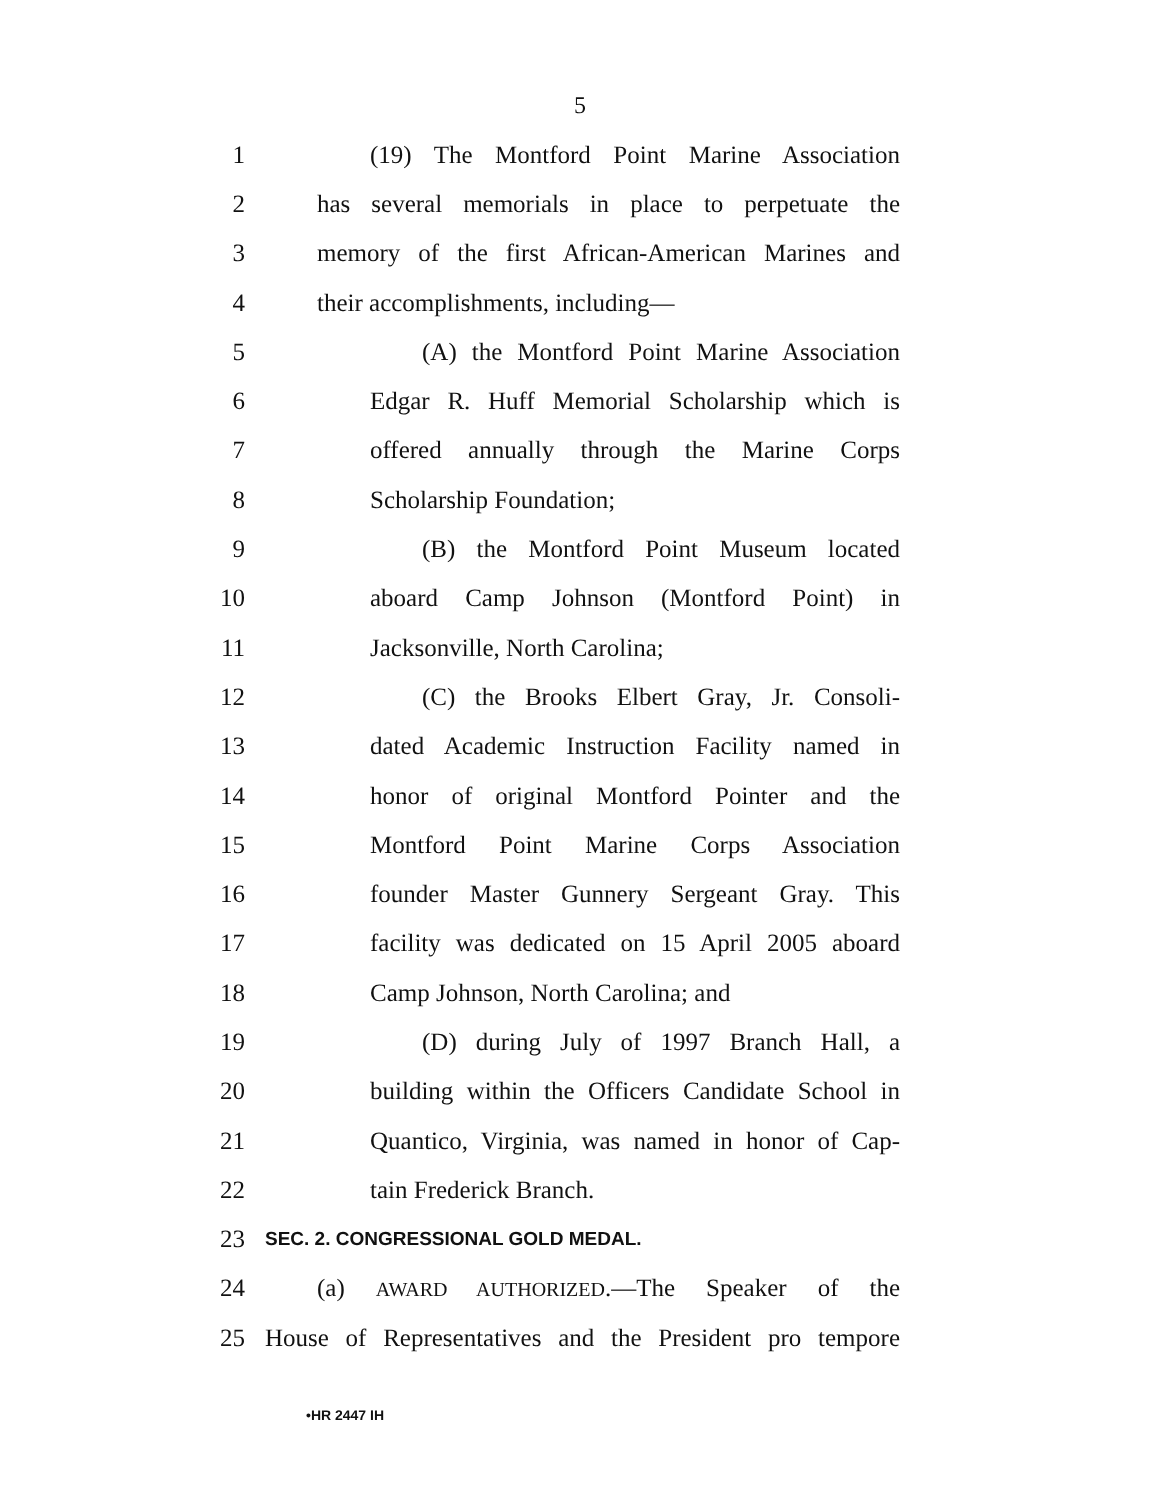5
1 (19) The Montford Point Marine Association
2 has several memorials in place to perpetuate the
3 memory of the first African-American Marines and
4 their accomplishments, including—
5 (A) the Montford Point Marine Association
6 Edgar R. Huff Memorial Scholarship which is
7 offered annually through the Marine Corps
8 Scholarship Foundation;
9 (B) the Montford Point Museum located
10 aboard Camp Johnson (Montford Point) in
11 Jacksonville, North Carolina;
12 (C) the Brooks Elbert Gray, Jr. Consoli-
13 dated Academic Instruction Facility named in
14 honor of original Montford Pointer and the
15 Montford Point Marine Corps Association
16 founder Master Gunnery Sergeant Gray. This
17 facility was dedicated on 15 April 2005 aboard
18 Camp Johnson, North Carolina; and
19 (D) during July of 1997 Branch Hall, a
20 building within the Officers Candidate School in
21 Quantico, Virginia, was named in honor of Cap-
22 tain Frederick Branch.
23 SEC. 2. CONGRESSIONAL GOLD MEDAL.
24 (a) AWARD AUTHORIZED.—The Speaker of the
25 House of Representatives and the President pro tempore
•HR 2447 IH